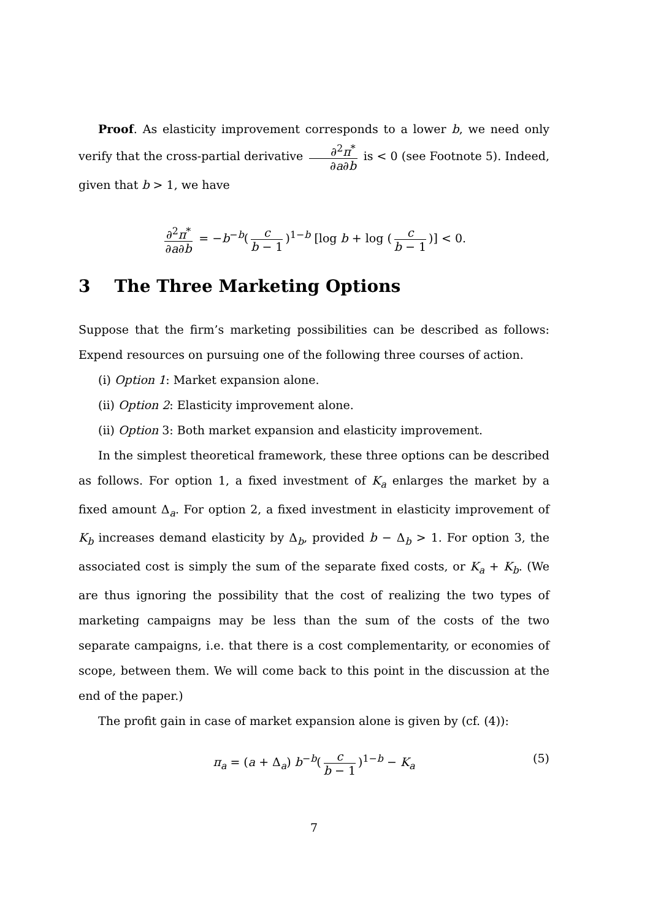Proof. As elasticity improvement corresponds to a lower b, we need only verify that the cross-partial derivative ∂<sup>2</sup>π<sup>*</sup> ∂a∂b is < 0 (see Footnote 5). Indeed, given that b > 1, we have
∂<sup>2</sup>π<sup>*</sup> ∂a∂b = −b<sup>−b</sup>(c b − 1)<sup>1−b</sup> [log b + log (c b − 1)] < 0.
3 The Three Marketing Options
Suppose that the firm’s marketing possibilities can be described as follows: Expend resources on pursuing one of the following three courses of action.
(i) Option 1: Market expansion alone.
(ii) Option 2: Elasticity improvement alone.
(ii) Option 3: Both market expansion and elasticity improvement.
In the simplest theoretical framework, these three options can be described as follows. For option 1, a fixed investment of K<sub>a</sub> enlarges the market by a fixed amount Δ<sub>a</sub>. For option 2, a fixed investment in elasticity improvement of K<sub>b</sub> increases demand elasticity by Δ<sub>b</sub>, provided b − Δ<sub>b</sub> > 1. For option 3, the associated cost is simply the sum of the separate fixed costs, or K<sub>a</sub> + K<sub>b</sub>. (We are thus ignoring the possibility that the cost of realizing the two types of marketing campaigns may be less than the sum of the costs of the two separate campaigns, i.e. that there is a cost complementarity, or economies of scope, between them. We will come back to this point in the discussion at the end of the paper.)
The profit gain in case of market expansion alone is given by (cf. (4)):
π<sub>a</sub> = (a + Δ<sub>a</sub>) b<sup>−b</sup>(c b − 1)<sup>1−b</sup> − K<sub>a</sub> (5)
7